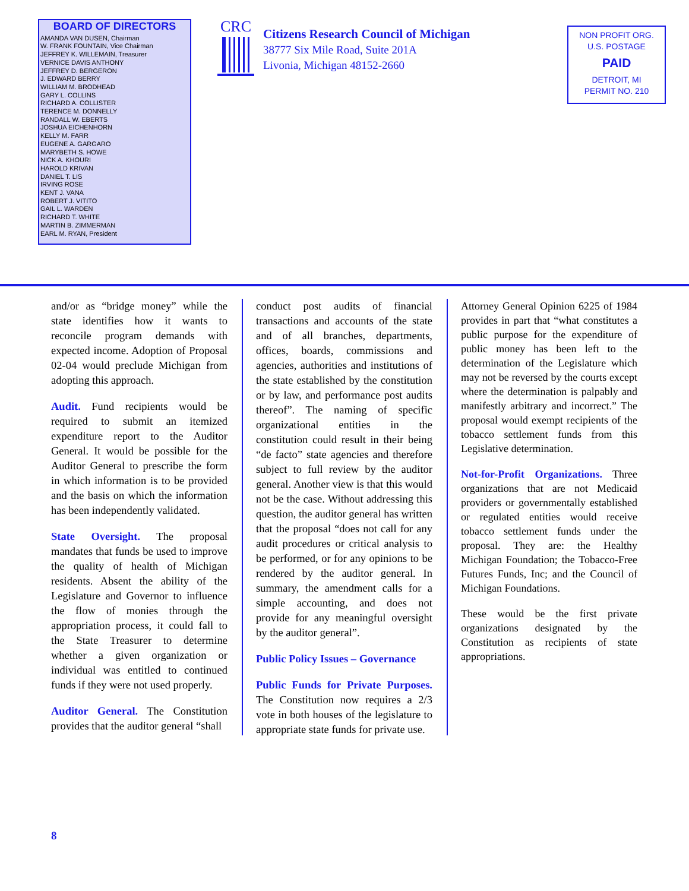BOARD OF DIRECTORS
AMANDA VAN DUSEN, Chairman
W. FRANK FOUNTAIN, Vice Chairman
JEFFREY K. WILLEMAIN, Treasurer
VERNICE DAVIS ANTHONY
JEFFREY D. BERGERON
J. EDWARD BERRY
WILLIAM M. BRODHEAD
GARY L. COLLINS
RICHARD A. COLLISTER
TERENCE M. DONNELLY
RANDALL W. EBERTS
JOSHUA EICHENHORN
KELLY M. FARR
EUGENE A. GARGARO
MARYBETH S. HOWE
NICK A. KHOURI
HAROLD KRIVAN
DANIEL T. LIS
IRVING ROSE
KENT J. VANA
ROBERT J. VITITO
GAIL L. WARDEN
RICHARD T. WHITE
MARTIN B. ZIMMERMAN
EARL M. RYAN, President
CRC
Citizens Research Council of Michigan
38777 Six Mile Road, Suite 201A
Livonia, Michigan 48152-2660
NON PROFIT ORG.
U.S. POSTAGE
PAID
DETROIT, MI
PERMIT NO. 210
and/or as “bridge money” while the state identifies how it wants to reconcile program demands with expected income. Adoption of Proposal 02-04 would preclude Michigan from adopting this approach.
Audit. Fund recipients would be required to submit an itemized expenditure report to the Auditor General. It would be possible for the Auditor General to prescribe the form in which information is to be provided and the basis on which the information has been independently validated.
State Oversight. The proposal mandates that funds be used to improve the quality of health of Michigan residents. Absent the ability of the Legislature and Governor to influence the flow of monies through the appropriation process, it could fall to the State Treasurer to determine whether a given organization or individual was entitled to continued funds if they were not used properly.
Auditor General. The Constitution provides that the auditor general “shall
conduct post audits of financial transactions and accounts of the state and of all branches, departments, offices, boards, commissions and agencies, authorities and institutions of the state established by the constitution or by law, and performance post audits thereof”. The naming of specific organizational entities in the constitution could result in their being “de facto” state agencies and therefore subject to full review by the auditor general. Another view is that this would not be the case. Without addressing this question, the auditor general has written that the proposal “does not call for any audit procedures or critical analysis to be performed, or for any opinions to be rendered by the auditor general. In summary, the amendment calls for a simple accounting, and does not provide for any meaningful oversight by the auditor general”.
Public Policy Issues – Governance
Public Funds for Private Purposes. The Constitution now requires a 2/3 vote in both houses of the legislature to appropriate state funds for private use.
Attorney General Opinion 6225 of 1984 provides in part that “what constitutes a public purpose for the expenditure of public money has been left to the determination of the Legislature which may not be reversed by the courts except where the determination is palpably and manifestly arbitrary and incorrect.” The proposal would exempt recipients of the tobacco settlement funds from this Legislative determination.
Not-for-Profit Organizations. Three organizations that are not Medicaid providers or governmentally established or regulated entities would receive tobacco settlement funds under the proposal. They are: the Healthy Michigan Foundation; the Tobacco-Free Futures Funds, Inc; and the Council of Michigan Foundations.
These would be the first private organizations designated by the Constitution as recipients of state appropriations.
8